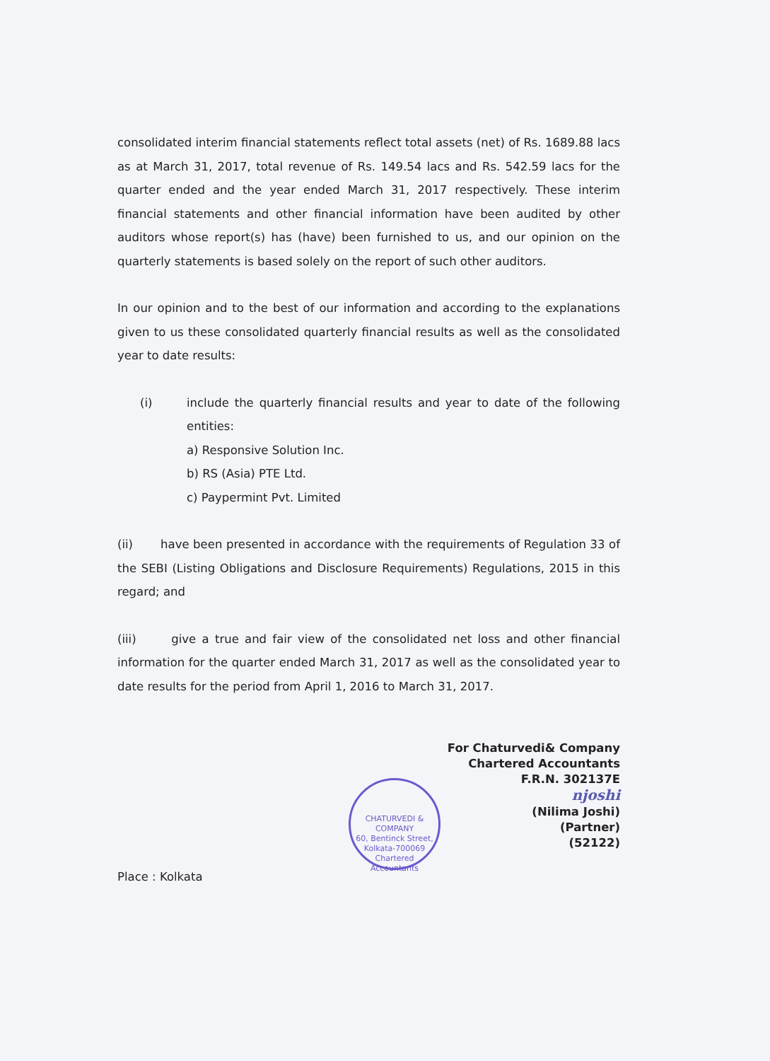consolidated interim financial statements reflect total assets (net) of Rs. 1689.88 lacs as at March 31, 2017, total revenue of Rs. 149.54 lacs and Rs. 542.59 lacs for the quarter ended and the year ended March 31, 2017 respectively. These interim financial statements and other financial information have been audited by other auditors whose report(s) has (have) been furnished to us, and our opinion on the quarterly statements is based solely on the report of such other auditors.
In our opinion and to the best of our information and according to the explanations given to us these consolidated quarterly financial results as well as the consolidated year to date results:
(i) include the quarterly financial results and year to date of the following entities:
a) Responsive Solution Inc.
b) RS (Asia) PTE Ltd.
c) Paypermint Pvt. Limited
(ii) have been presented in accordance with the requirements of Regulation 33 of the SEBI (Listing Obligations and Disclosure Requirements) Regulations, 2015 in this regard; and
(iii) give a true and fair view of the consolidated net loss and other financial information for the quarter ended March 31, 2017 as well as the consolidated year to date results for the period from April 1, 2016 to March 31, 2017.
For Chaturvedi& Company
Chartered Accountants
F.R.N. 302137E
njoshi
(Nilima Joshi)
(Partner)
(52122)
CHATURVEDI & COMPANY
60, Bentinck Street, Kolkata-700069
Chartered Accountants
Place : Kolkata